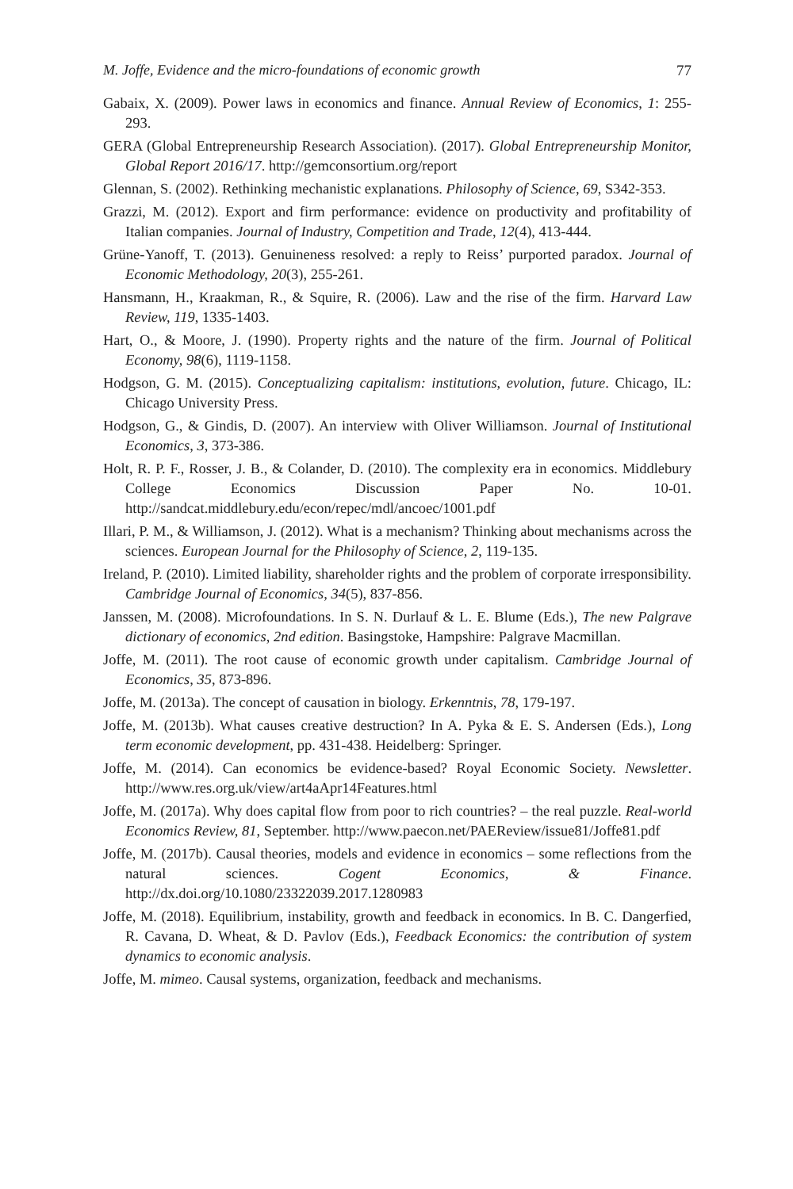M. Joffe, Evidence and the micro-foundations of economic growth 77
Gabaix, X. (2009). Power laws in economics and finance. Annual Review of Economics, 1: 255-293.
GERA (Global Entrepreneurship Research Association). (2017). Global Entrepreneurship Monitor, Global Report 2016/17. http://gemconsortium.org/report
Glennan, S. (2002). Rethinking mechanistic explanations. Philosophy of Science, 69, S342-353.
Grazzi, M. (2012). Export and firm performance: evidence on productivity and profitability of Italian companies. Journal of Industry, Competition and Trade, 12(4), 413-444.
Grüne-Yanoff, T. (2013). Genuineness resolved: a reply to Reiss’ purported paradox. Journal of Economic Methodology, 20(3), 255-261.
Hansmann, H., Kraakman, R., & Squire, R. (2006). Law and the rise of the firm. Harvard Law Review, 119, 1335-1403.
Hart, O., & Moore, J. (1990). Property rights and the nature of the firm. Journal of Political Economy, 98(6), 1119-1158.
Hodgson, G. M. (2015). Conceptualizing capitalism: institutions, evolution, future. Chicago, IL: Chicago University Press.
Hodgson, G., & Gindis, D. (2007). An interview with Oliver Williamson. Journal of Institutional Economics, 3, 373-386.
Holt, R. P. F., Rosser, J. B., & Colander, D. (2010). The complexity era in economics. Middlebury College Economics Discussion Paper No. 10-01. http://sandcat.middlebury.edu/econ/repec/mdl/ancoec/1001.pdf
Illari, P. M., & Williamson, J. (2012). What is a mechanism? Thinking about mechanisms across the sciences. European Journal for the Philosophy of Science, 2, 119-135.
Ireland, P. (2010). Limited liability, shareholder rights and the problem of corporate irresponsibility. Cambridge Journal of Economics, 34(5), 837-856.
Janssen, M. (2008). Microfoundations. In S. N. Durlauf & L. E. Blume (Eds.), The new Palgrave dictionary of economics, 2nd edition. Basingstoke, Hampshire: Palgrave Macmillan.
Joffe, M. (2011). The root cause of economic growth under capitalism. Cambridge Journal of Economics, 35, 873-896.
Joffe, M. (2013a). The concept of causation in biology. Erkenntnis, 78, 179-197.
Joffe, M. (2013b). What causes creative destruction? In A. Pyka & E. S. Andersen (Eds.), Long term economic development, pp. 431-438. Heidelberg: Springer.
Joffe, M. (2014). Can economics be evidence-based? Royal Economic Society. Newsletter. http://www.res.org.uk/view/art4aApr14Features.html
Joffe, M. (2017a). Why does capital flow from poor to rich countries? – the real puzzle. Real-world Economics Review, 81, September. http://www.paecon.net/PAEReview/issue81/Joffe81.pdf
Joffe, M. (2017b). Causal theories, models and evidence in economics – some reflections from the natural sciences. Cogent Economics, & Finance. http://dx.doi.org/10.1080/23322039.2017.1280983
Joffe, M. (2018). Equilibrium, instability, growth and feedback in economics. In B. C. Dangerfied, R. Cavana, D. Wheat, & D. Pavlov (Eds.), Feedback Economics: the contribution of system dynamics to economic analysis.
Joffe, M. mimeo. Causal systems, organization, feedback and mechanisms.